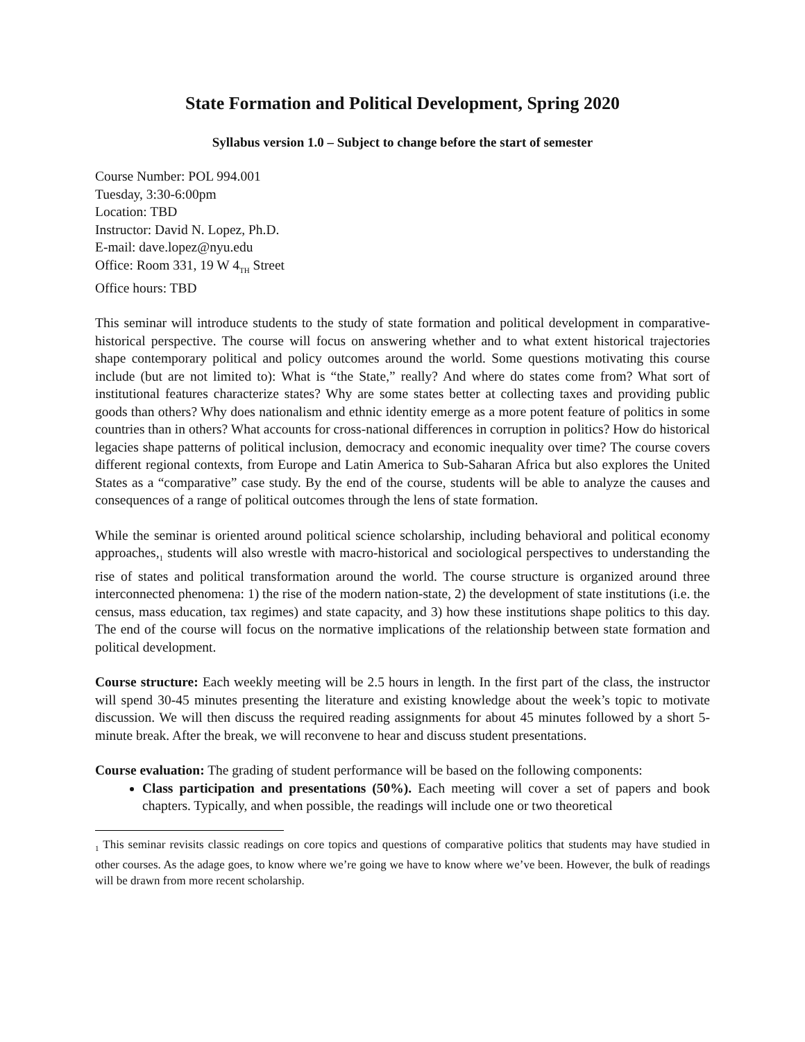State Formation and Political Development, Spring 2020
Syllabus version 1.0 – Subject to change before the start of semester
Course Number: POL 994.001
Tuesday, 3:30-6:00pm
Location: TBD
Instructor: David N. Lopez, Ph.D.
E-mail: dave.lopez@nyu.edu
Office: Room 331, 19 W 4<sub>TH</sub> Street
Office hours: TBD
This seminar will introduce students to the study of state formation and political development in comparative-historical perspective. The course will focus on answering whether and to what extent historical trajectories shape contemporary political and policy outcomes around the world. Some questions motivating this course include (but are not limited to): What is “the State,” really? And where do states come from? What sort of institutional features characterize states? Why are some states better at collecting taxes and providing public goods than others? Why does nationalism and ethnic identity emerge as a more potent feature of politics in some countries than in others? What accounts for cross-national differences in corruption in politics? How do historical legacies shape patterns of political inclusion, democracy and economic inequality over time? The course covers different regional contexts, from Europe and Latin America to Sub-Saharan Africa but also explores the United States as a “comparative” case study. By the end of the course, students will be able to analyze the causes and consequences of a range of political outcomes through the lens of state formation.
While the seminar is oriented around political science scholarship, including behavioral and political economy approaches,<sub>1</sub> students will also wrestle with macro-historical and sociological perspectives to understanding the rise of states and political transformation around the world. The course structure is organized around three interconnected phenomena: 1) the rise of the modern nation-state, 2) the development of state institutions (i.e. the census, mass education, tax regimes) and state capacity, and 3) how these institutions shape politics to this day. The end of the course will focus on the normative implications of the relationship between state formation and political development.
Course structure: Each weekly meeting will be 2.5 hours in length. In the first part of the class, the instructor will spend 30-45 minutes presenting the literature and existing knowledge about the week’s topic to motivate discussion. We will then discuss the required reading assignments for about 45 minutes followed by a short 5-minute break. After the break, we will reconvene to hear and discuss student presentations.
Course evaluation: The grading of student performance will be based on the following components:
Class participation and presentations (50%). Each meeting will cover a set of papers and book chapters. Typically, and when possible, the readings will include one or two theoretical
<sub>1</sub> This seminar revisits classic readings on core topics and questions of comparative politics that students may have studied in other courses. As the adage goes, to know where we’re going we have to know where we’ve been. However, the bulk of readings will be drawn from more recent scholarship.